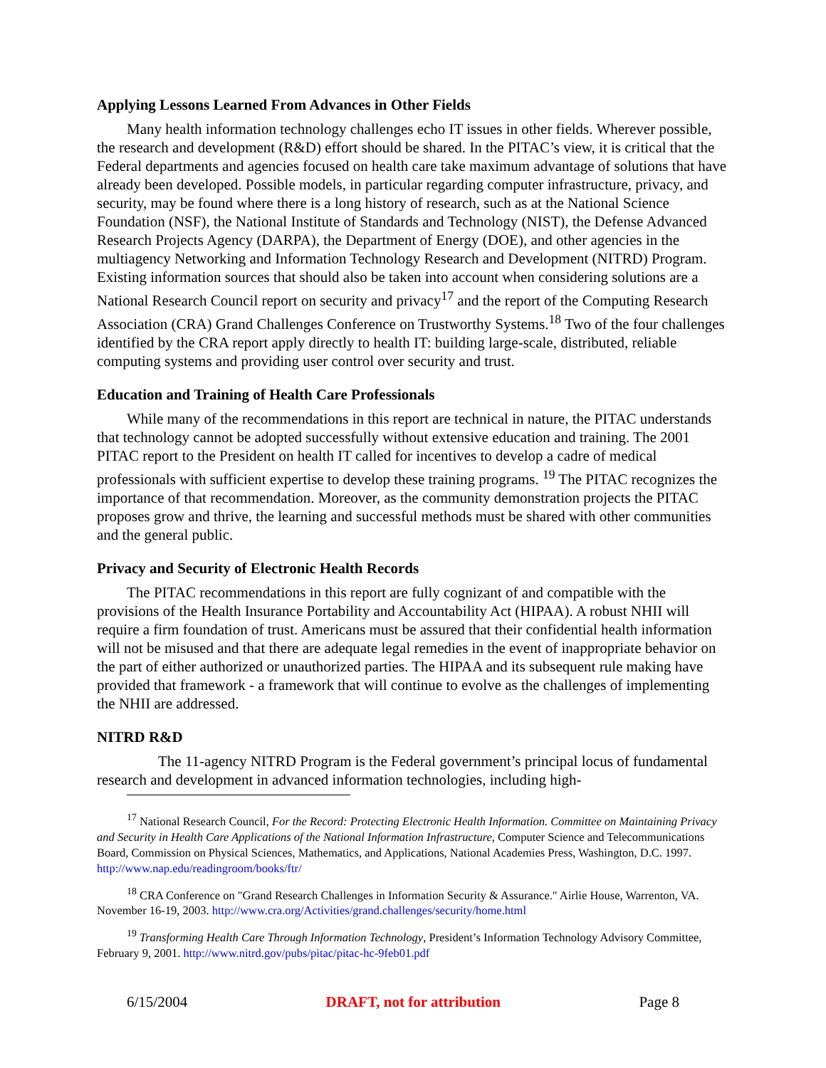Applying Lessons Learned From Advances in Other Fields
Many health information technology challenges echo IT issues in other fields. Wherever possible, the research and development (R&D) effort should be shared. In the PITAC’s view, it is critical that the Federal departments and agencies focused on health care take maximum advantage of solutions that have already been developed. Possible models, in particular regarding computer infrastructure, privacy, and security, may be found where there is a long history of research, such as at the National Science Foundation (NSF), the National Institute of Standards and Technology (NIST), the Defense Advanced Research Projects Agency (DARPA), the Department of Energy (DOE), and other agencies in the multiagency Networking and Information Technology Research and Development (NITRD) Program. Existing information sources that should also be taken into account when considering solutions are a National Research Council report on security and privacy<sup>17</sup> and the report of the Computing Research Association (CRA) Grand Challenges Conference on Trustworthy Systems.<sup>18</sup> Two of the four challenges identified by the CRA report apply directly to health IT: building large-scale, distributed, reliable computing systems and providing user control over security and trust.
Education and Training of Health Care Professionals
While many of the recommendations in this report are technical in nature, the PITAC understands that technology cannot be adopted successfully without extensive education and training. The 2001 PITAC report to the President on health IT called for incentives to develop a cadre of medical professionals with sufficient expertise to develop these training programs. <sup>19</sup> The PITAC recognizes the importance of that recommendation. Moreover, as the community demonstration projects the PITAC proposes grow and thrive, the learning and successful methods must be shared with other communities and the general public.
Privacy and Security of Electronic Health Records
The PITAC recommendations in this report are fully cognizant of and compatible with the provisions of the Health Insurance Portability and Accountability Act (HIPAA). A robust NHII will require a firm foundation of trust. Americans must be assured that their confidential health information will not be misused and that there are adequate legal remedies in the event of inappropriate behavior on the part of either authorized or unauthorized parties. The HIPAA and its subsequent rule making have provided that framework - a framework that will continue to evolve as the challenges of implementing the NHII are addressed.
NITRD R&D
The 11-agency NITRD Program is the Federal government’s principal locus of fundamental research and development in advanced information technologies, including high-
<sup>17</sup> National Research Council, For the Record: Protecting Electronic Health Information. Committee on Maintaining Privacy and Security in Health Care Applications of the National Information Infrastructure, Computer Science and Telecommunications Board, Commission on Physical Sciences, Mathematics, and Applications, National Academies Press, Washington, D.C. 1997. http://www.nap.edu/readingroom/books/ftr/
<sup>18</sup> CRA Conference on "Grand Research Challenges in Information Security & Assurance." Airlie House, Warrenton, VA. November 16-19, 2003. http://www.cra.org/Activities/grand.challenges/security/home.html
<sup>19</sup> Transforming Health Care Through Information Technology, President’s Information Technology Advisory Committee, February 9, 2001. http://www.nitrd.gov/pubs/pitac/pitac-hc-9feb01.pdf
6/15/2004 DRAFT, not for attribution Page 8